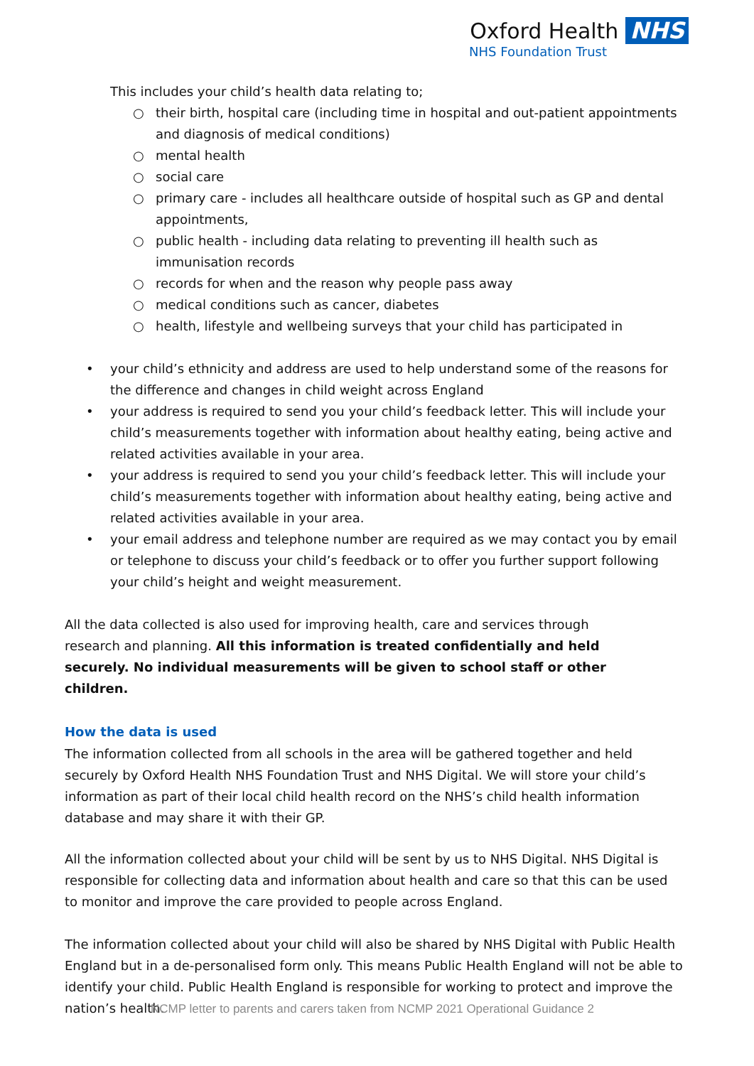Oxford Health NHS
NHS Foundation Trust
This includes your child’s health data relating to;
○ their birth, hospital care (including time in hospital and out-patient appointments and diagnosis of medical conditions)
○ mental health
○ social care
○ primary care - includes all healthcare outside of hospital such as GP and dental appointments,
○ public health - including data relating to preventing ill health such as immunisation records
○ records for when and the reason why people pass away
○ medical conditions such as cancer, diabetes
○ health, lifestyle and wellbeing surveys that your child has participated in
• your child’s ethnicity and address are used to help understand some of the reasons for the difference and changes in child weight across England
• your address is required to send you your child’s feedback letter. This will include your child’s measurements together with information about healthy eating, being active and related activities available in your area.
• your address is required to send you your child’s feedback letter. This will include your child’s measurements together with information about healthy eating, being active and related activities available in your area.
• your email address and telephone number are required as we may contact you by email or telephone to discuss your child’s feedback or to offer you further support following your child’s height and weight measurement.
All the data collected is also used for improving health, care and services through research and planning. All this information is treated confidentially and held securely. No individual measurements will be given to school staff or other children.
How the data is used
The information collected from all schools in the area will be gathered together and held securely by Oxford Health NHS Foundation Trust and NHS Digital. We will store your child’s information as part of their local child health record on the NHS’s child health information database and may share it with their GP.
All the information collected about your child will be sent by us to NHS Digital. NHS Digital is responsible for collecting data and information about health and care so that this can be used to monitor and improve the care provided to people across England.
The information collected about your child will also be shared by NHS Digital with Public Health England but in a de-personalised form only. This means Public Health England will not be able to identify your child. Public Health England is responsible for working to protect and improve the nation’s health.
NCMP letter to parents and carers taken from NCMP 2021 Operational Guidance 2